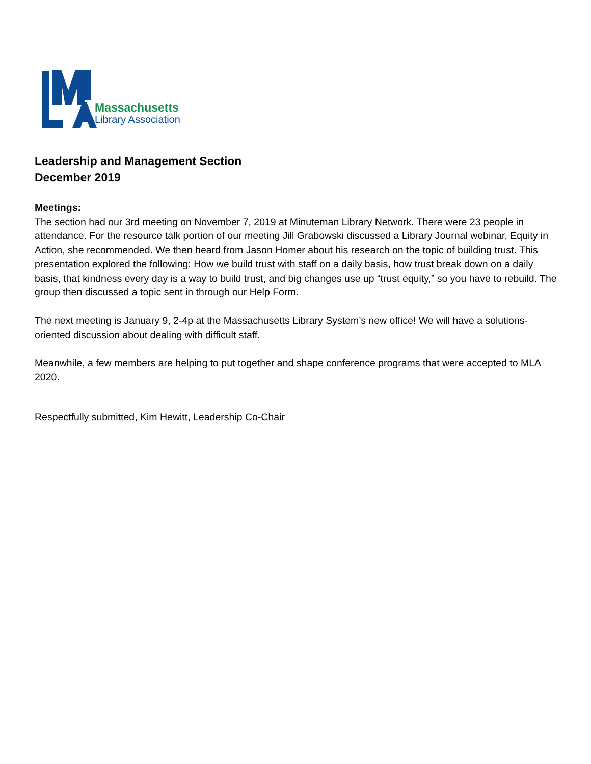Massachusetts
Library Association
Leadership and Management Section
December 2019
Meetings:
The section had our 3rd meeting on November 7, 2019 at Minuteman Library Network. There were 23 people in attendance. For the resource talk portion of our meeting Jill Grabowski discussed a Library Journal webinar, Equity in Action, she recommended. We then heard from Jason Homer about his research on the topic of building trust. This presentation explored the following: How we build trust with staff on a daily basis, how trust break down on a daily basis, that kindness every day is a way to build trust, and big changes use up “trust equity,” so you have to rebuild. The group then discussed a topic sent in through our Help Form.
The next meeting is January 9, 2-4p at the Massachusetts Library System’s new office! We will have a solutions-oriented discussion about dealing with difficult staff.
Meanwhile, a few members are helping to put together and shape conference programs that were accepted to MLA 2020.
Respectfully submitted, Kim Hewitt, Leadership Co-Chair